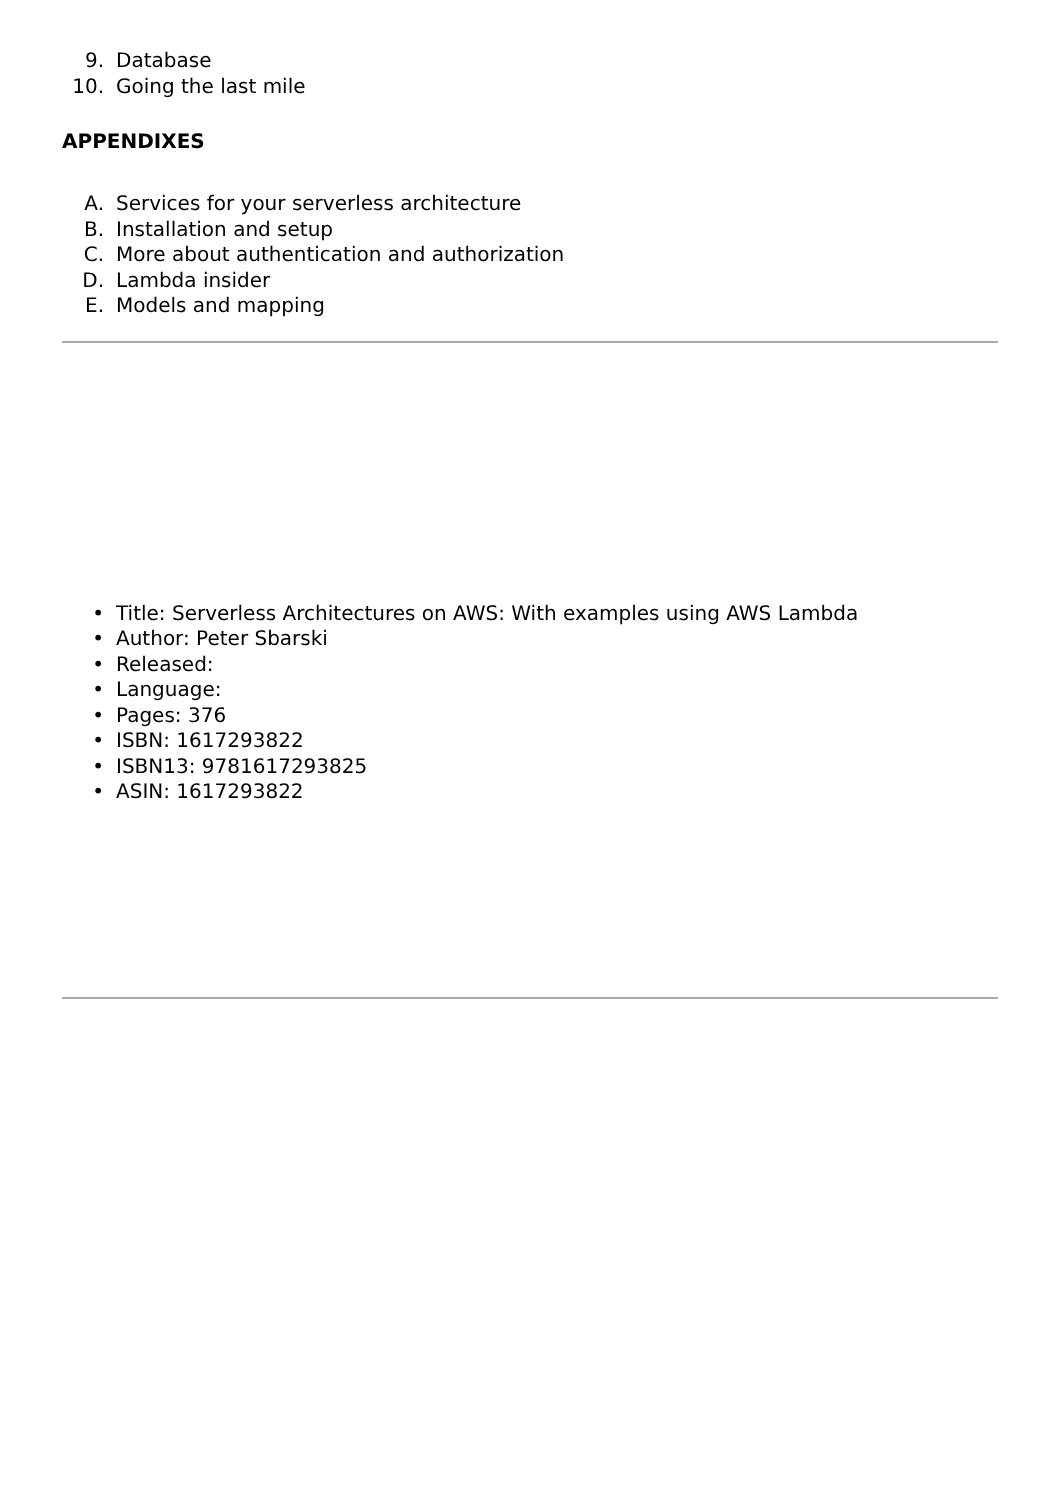9. Database
10. Going the last mile
APPENDIXES
A. Services for your serverless architecture
B. Installation and setup
C. More about authentication and authorization
D. Lambda insider
E. Models and mapping
• Title: Serverless Architectures on AWS: With examples using AWS Lambda
• Author: Peter Sbarski
• Released:
• Language:
• Pages: 376
• ISBN: 1617293822
• ISBN13: 9781617293825
• ASIN: 1617293822